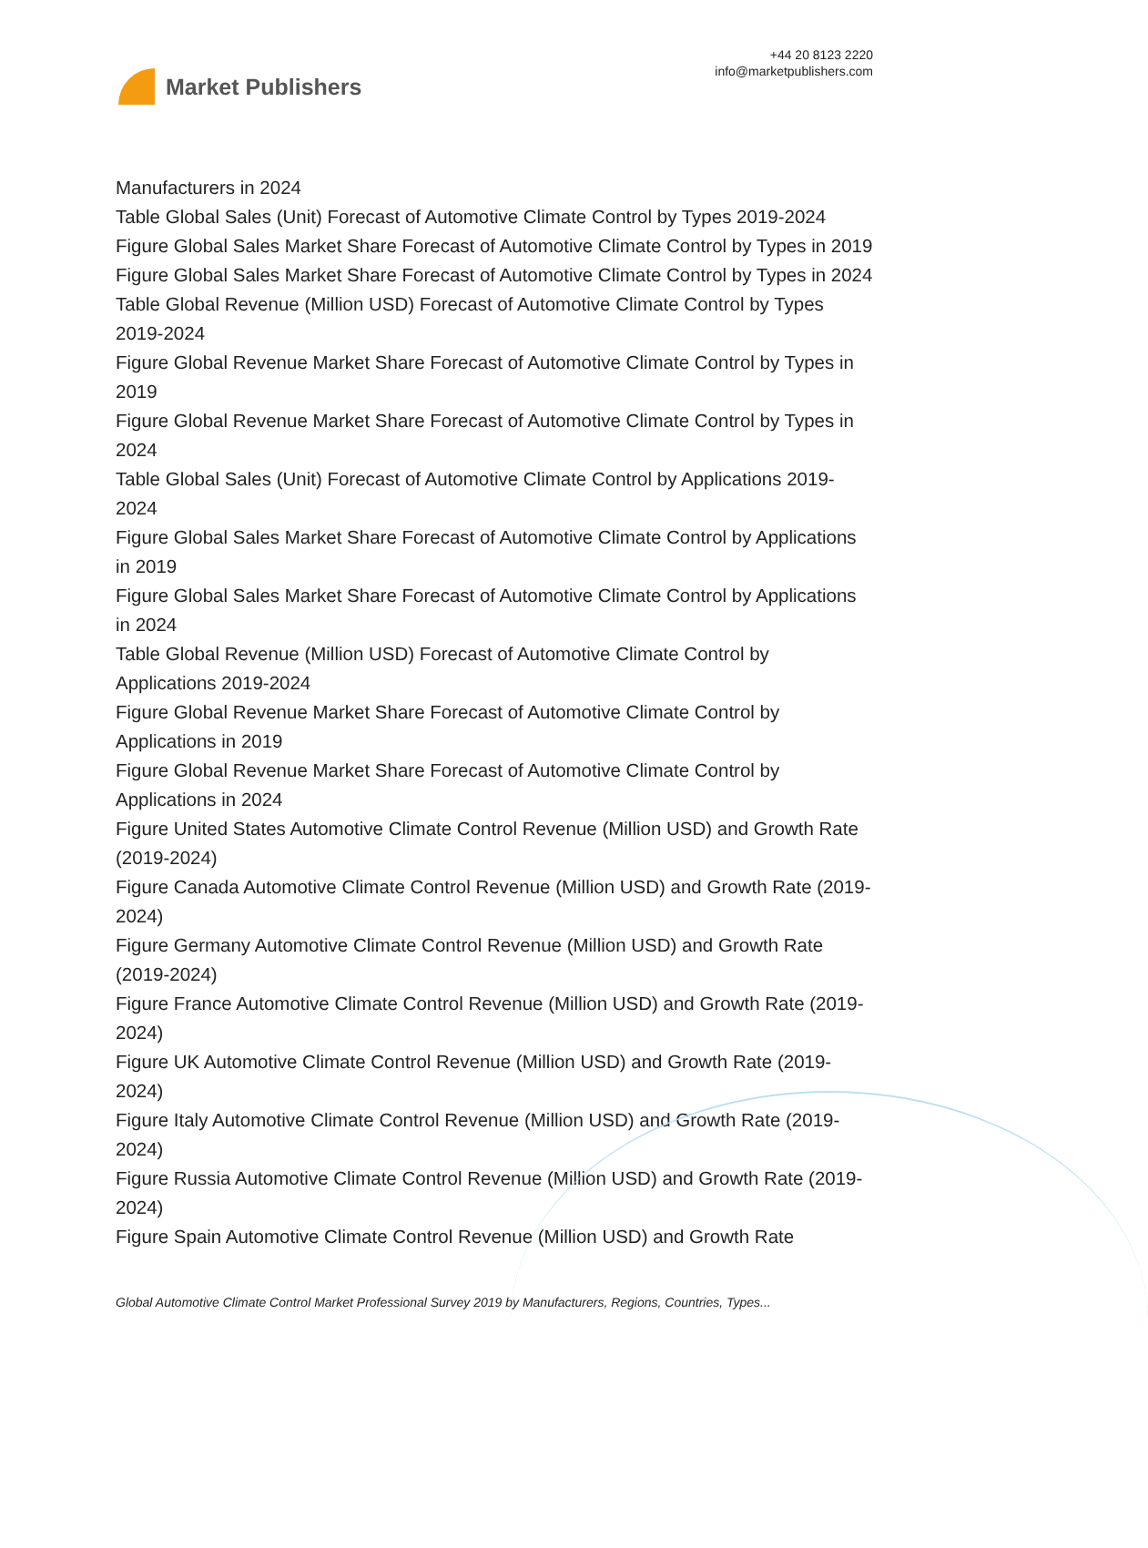Market Publishers
+44 20 8123 2220
info@marketpublishers.com
Manufacturers in 2024
Table Global Sales (Unit) Forecast of Automotive Climate Control by Types 2019-2024
Figure Global Sales Market Share Forecast of Automotive Climate Control by Types in 2019
Figure Global Sales Market Share Forecast of Automotive Climate Control by Types in 2024
Table Global Revenue (Million USD) Forecast of Automotive Climate Control by Types 2019-2024
Figure Global Revenue Market Share Forecast of Automotive Climate Control by Types in 2019
Figure Global Revenue Market Share Forecast of Automotive Climate Control by Types in 2024
Table Global Sales (Unit) Forecast of Automotive Climate Control by Applications 2019-2024
Figure Global Sales Market Share Forecast of Automotive Climate Control by Applications in 2019
Figure Global Sales Market Share Forecast of Automotive Climate Control by Applications in 2024
Table Global Revenue (Million USD) Forecast of Automotive Climate Control by Applications 2019-2024
Figure Global Revenue Market Share Forecast of Automotive Climate Control by Applications in 2019
Figure Global Revenue Market Share Forecast of Automotive Climate Control by Applications in 2024
Figure United States Automotive Climate Control Revenue (Million USD) and Growth Rate (2019-2024)
Figure Canada Automotive Climate Control Revenue (Million USD) and Growth Rate (2019-2024)
Figure Germany Automotive Climate Control Revenue (Million USD) and Growth Rate (2019-2024)
Figure France Automotive Climate Control Revenue (Million USD) and Growth Rate (2019-2024)
Figure UK Automotive Climate Control Revenue (Million USD) and Growth Rate (2019-2024)
Figure Italy Automotive Climate Control Revenue (Million USD) and Growth Rate (2019-2024)
Figure Russia Automotive Climate Control Revenue (Million USD) and Growth Rate (2019-2024)
Figure Spain Automotive Climate Control Revenue (Million USD) and Growth Rate
Global Automotive Climate Control Market Professional Survey 2019 by Manufacturers, Regions, Countries, Types...